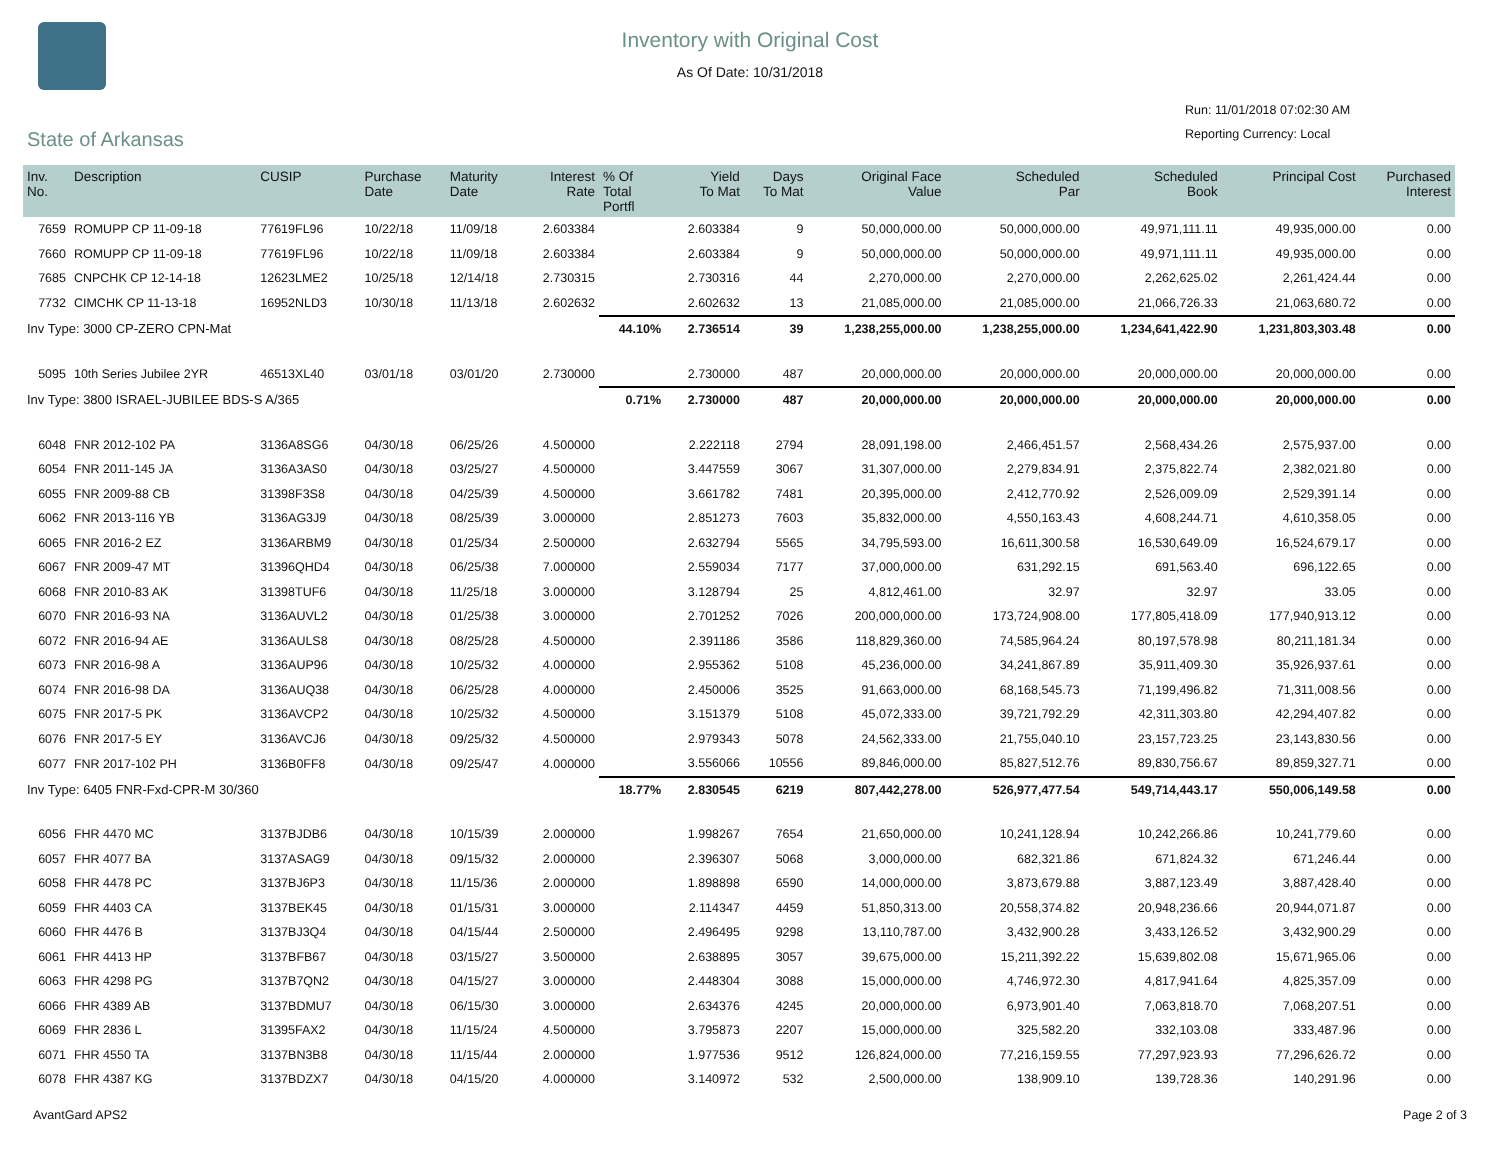Inventory with Original Cost
As Of Date: 10/31/2018
Run: 11/01/2018 07:02:30 AM
Reporting Currency: Local
State of Arkansas
| Inv. No. | Description | CUSIP | Purchase Date | Maturity Date | Interest Rate | % Of Total Portfl | Yield To Mat | Days To Mat | Original Face Value | Scheduled Par | Scheduled Book | Principal Cost | Purchased Interest |
| --- | --- | --- | --- | --- | --- | --- | --- | --- | --- | --- | --- | --- | --- |
| 7659 | ROMUPP CP 11-09-18 | 77619FL96 | 10/22/18 | 11/09/18 | 2.603384 | | 2.603384 | 9 | 50,000,000.00 | 50,000,000.00 | 49,971,111.11 | 49,935,000.00 | 0.00 |
| 7660 | ROMUPP CP 11-09-18 | 77619FL96 | 10/22/18 | 11/09/18 | 2.603384 | | 2.603384 | 9 | 50,000,000.00 | 50,000,000.00 | 49,971,111.11 | 49,935,000.00 | 0.00 |
| 7685 | CNPCHK CP 12-14-18 | 12623LME2 | 10/25/18 | 12/14/18 | 2.730315 | | 2.730316 | 44 | 2,270,000.00 | 2,270,000.00 | 2,262,625.02 | 2,261,424.44 | 0.00 |
| 7732 | CIMCHK CP 11-13-18 | 16952NLD3 | 10/30/18 | 11/13/18 | 2.602632 | | 2.602632 | 13 | 21,085,000.00 | 21,085,000.00 | 21,066,726.33 | 21,063,680.72 | 0.00 |
| Inv Type: 3000 CP-ZERO CPN-Mat | | | | | | 44.10% | 2.736514 | 39 | 1,238,255,000.00 | 1,238,255,000.00 | 1,234,641,422.90 | 1,231,803,303.48 | 0.00 |
| 5095 | 10th Series Jubilee 2YR | 46513XL40 | 03/01/18 | 03/01/20 | 2.730000 | | 2.730000 | 487 | 20,000,000.00 | 20,000,000.00 | 20,000,000.00 | 20,000,000.00 | 0.00 |
| Inv Type: 3800 ISRAEL-JUBILEE BDS-S A/365 | | | | | | 0.71% | 2.730000 | 487 | 20,000,000.00 | 20,000,000.00 | 20,000,000.00 | 20,000,000.00 | 0.00 |
| 6048 | FNR 2012-102 PA | 3136A8SG6 | 04/30/18 | 06/25/26 | 4.500000 | | 2.222118 | 2794 | 28,091,198.00 | 2,466,451.57 | 2,568,434.26 | 2,575,937.00 | 0.00 |
| 6054 | FNR 2011-145 JA | 3136A3AS0 | 04/30/18 | 03/25/27 | 4.500000 | | 3.447559 | 3067 | 31,307,000.00 | 2,279,834.91 | 2,375,822.74 | 2,382,021.80 | 0.00 |
| 6055 | FNR 2009-88 CB | 31398F3S8 | 04/30/18 | 04/25/39 | 4.500000 | | 3.661782 | 7481 | 20,395,000.00 | 2,412,770.92 | 2,526,009.09 | 2,529,391.14 | 0.00 |
| 6062 | FNR 2013-116 YB | 3136AG3J9 | 04/30/18 | 08/25/39 | 3.000000 | | 2.851273 | 7603 | 35,832,000.00 | 4,550,163.43 | 4,608,244.71 | 4,610,358.05 | 0.00 |
| 6065 | FNR 2016-2 EZ | 3136ARBM9 | 04/30/18 | 01/25/34 | 2.500000 | | 2.632794 | 5565 | 34,795,593.00 | 16,611,300.58 | 16,530,649.09 | 16,524,679.17 | 0.00 |
| 6067 | FNR 2009-47 MT | 31396QHD4 | 04/30/18 | 06/25/38 | 7.000000 | | 2.559034 | 7177 | 37,000,000.00 | 631,292.15 | 691,563.40 | 696,122.65 | 0.00 |
| 6068 | FNR 2010-83 AK | 31398TUF6 | 04/30/18 | 11/25/18 | 3.000000 | | 3.128794 | 25 | 4,812,461.00 | 32.97 | 32.97 | 33.05 | 0.00 |
| 6070 | FNR 2016-93 NA | 3136AUVL2 | 04/30/18 | 01/25/38 | 3.000000 | | 2.701252 | 7026 | 200,000,000.00 | 173,724,908.00 | 177,805,418.09 | 177,940,913.12 | 0.00 |
| 6072 | FNR 2016-94 AE | 3136AULS8 | 04/30/18 | 08/25/28 | 4.500000 | | 2.391186 | 3586 | 118,829,360.00 | 74,585,964.24 | 80,197,578.98 | 80,211,181.34 | 0.00 |
| 6073 | FNR 2016-98 A | 3136AUP96 | 04/30/18 | 10/25/32 | 4.000000 | | 2.955362 | 5108 | 45,236,000.00 | 34,241,867.89 | 35,911,409.30 | 35,926,937.61 | 0.00 |
| 6074 | FNR 2016-98 DA | 3136AUQ38 | 04/30/18 | 06/25/28 | 4.000000 | | 2.450006 | 3525 | 91,663,000.00 | 68,168,545.73 | 71,199,496.82 | 71,311,008.56 | 0.00 |
| 6075 | FNR 2017-5 PK | 3136AVCP2 | 04/30/18 | 10/25/32 | 4.500000 | | 3.151379 | 5108 | 45,072,333.00 | 39,721,792.29 | 42,311,303.80 | 42,294,407.82 | 0.00 |
| 6076 | FNR 2017-5 EY | 3136AVCJ6 | 04/30/18 | 09/25/32 | 4.500000 | | 2.979343 | 5078 | 24,562,333.00 | 21,755,040.10 | 23,157,723.25 | 23,143,830.56 | 0.00 |
| 6077 | FNR 2017-102 PH | 3136B0FF8 | 04/30/18 | 09/25/47 | 4.000000 | | 3.556066 | 10556 | 89,846,000.00 | 85,827,512.76 | 89,830,756.67 | 89,859,327.71 | 0.00 |
| Inv Type: 6405 FNR-Fxd-CPR-M 30/360 | | | | | | 18.77% | 2.830545 | 6219 | 807,442,278.00 | 526,977,477.54 | 549,714,443.17 | 550,006,149.58 | 0.00 |
| 6056 | FHR 4470 MC | 3137BJDB6 | 04/30/18 | 10/15/39 | 2.000000 | | 1.998267 | 7654 | 21,650,000.00 | 10,241,128.94 | 10,242,266.86 | 10,241,779.60 | 0.00 |
| 6057 | FHR 4077 BA | 3137ASAG9 | 04/30/18 | 09/15/32 | 2.000000 | | 2.396307 | 5068 | 3,000,000.00 | 682,321.86 | 671,824.32 | 671,246.44 | 0.00 |
| 6058 | FHR 4478 PC | 3137BJ6P3 | 04/30/18 | 11/15/36 | 2.000000 | | 1.898898 | 6590 | 14,000,000.00 | 3,873,679.88 | 3,887,123.49 | 3,887,428.40 | 0.00 |
| 6059 | FHR 4403 CA | 3137BEK45 | 04/30/18 | 01/15/31 | 3.000000 | | 2.114347 | 4459 | 51,850,313.00 | 20,558,374.82 | 20,948,236.66 | 20,944,071.87 | 0.00 |
| 6060 | FHR 4476 B | 3137BJ3Q4 | 04/30/18 | 04/15/44 | 2.500000 | | 2.496495 | 9298 | 13,110,787.00 | 3,432,900.28 | 3,433,126.52 | 3,432,900.29 | 0.00 |
| 6061 | FHR 4413 HP | 3137BFB67 | 04/30/18 | 03/15/27 | 3.500000 | | 2.638895 | 3057 | 39,675,000.00 | 15,211,392.22 | 15,639,802.08 | 15,671,965.06 | 0.00 |
| 6063 | FHR 4298 PG | 3137B7QN2 | 04/30/18 | 04/15/27 | 3.000000 | | 2.448304 | 3088 | 15,000,000.00 | 4,746,972.30 | 4,817,941.64 | 4,825,357.09 | 0.00 |
| 6066 | FHR 4389 AB | 3137BDMU7 | 04/30/18 | 06/15/30 | 3.000000 | | 2.634376 | 4245 | 20,000,000.00 | 6,973,901.40 | 7,063,818.70 | 7,068,207.51 | 0.00 |
| 6069 | FHR 2836 L | 31395FAX2 | 04/30/18 | 11/15/24 | 4.500000 | | 3.795873 | 2207 | 15,000,000.00 | 325,582.20 | 332,103.08 | 333,487.96 | 0.00 |
| 6071 | FHR 4550 TA | 3137BN3B8 | 04/30/18 | 11/15/44 | 2.000000 | | 1.977536 | 9512 | 126,824,000.00 | 77,216,159.55 | 77,297,923.93 | 77,296,626.72 | 0.00 |
| 6078 | FHR 4387 KG | 3137BDZX7 | 04/30/18 | 04/15/20 | 4.000000 | | 3.140972 | 532 | 2,500,000.00 | 138,909.10 | 139,728.36 | 140,291.96 | 0.00 |
AvantGard APS2 Page 2 of 3